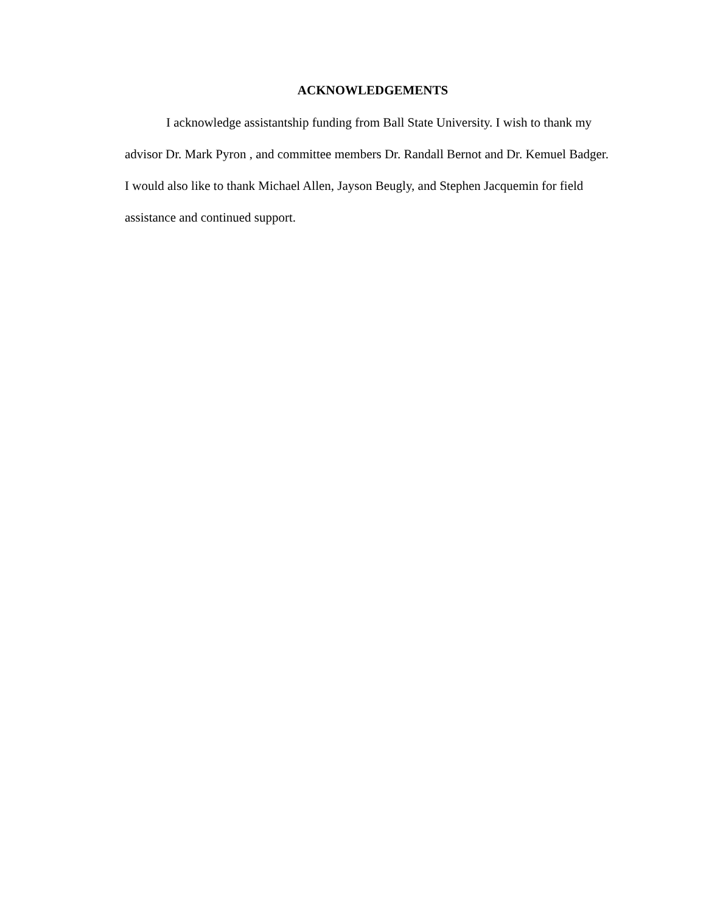ACKNOWLEDGEMENTS
I acknowledge assistantship funding from Ball State University. I wish to thank my advisor Dr. Mark Pyron , and committee members Dr. Randall Bernot and Dr. Kemuel Badger. I would also like to thank Michael Allen, Jayson Beugly, and Stephen Jacquemin for field assistance and continued support.